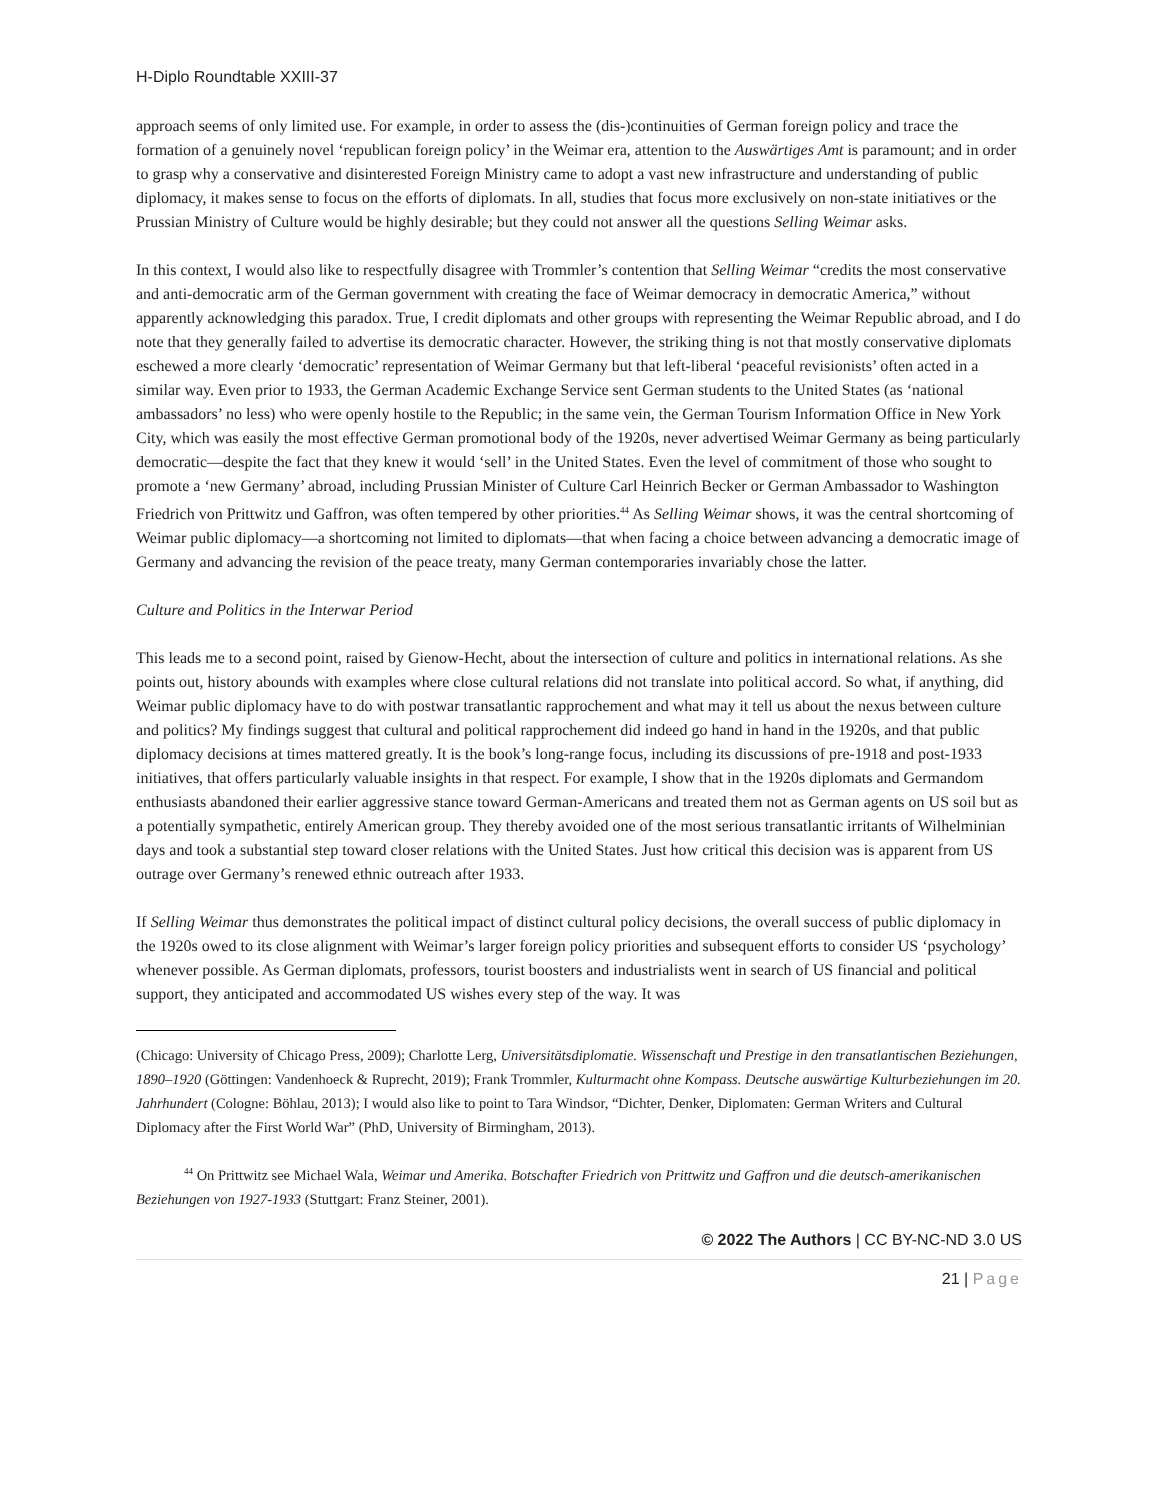H-Diplo Roundtable XXIII-37
approach seems of only limited use. For example, in order to assess the (dis-)continuities of German foreign policy and trace the formation of a genuinely novel ‘republican foreign policy’ in the Weimar era, attention to the Auswärtiges Amt is paramount; and in order to grasp why a conservative and disinterested Foreign Ministry came to adopt a vast new infrastructure and understanding of public diplomacy, it makes sense to focus on the efforts of diplomats. In all, studies that focus more exclusively on non-state initiatives or the Prussian Ministry of Culture would be highly desirable; but they could not answer all the questions Selling Weimar asks.
In this context, I would also like to respectfully disagree with Trommler’s contention that Selling Weimar “credits the most conservative and anti-democratic arm of the German government with creating the face of Weimar democracy in democratic America,” without apparently acknowledging this paradox. True, I credit diplomats and other groups with representing the Weimar Republic abroad, and I do note that they generally failed to advertise its democratic character. However, the striking thing is not that mostly conservative diplomats eschewed a more clearly ‘democratic’ representation of Weimar Germany but that left-liberal ‘peaceful revisionists’ often acted in a similar way. Even prior to 1933, the German Academic Exchange Service sent German students to the United States (as ‘national ambassadors’ no less) who were openly hostile to the Republic; in the same vein, the German Tourism Information Office in New York City, which was easily the most effective German promotional body of the 1920s, never advertised Weimar Germany as being particularly democratic—despite the fact that they knew it would ‘sell’ in the United States. Even the level of commitment of those who sought to promote a ‘new Germany’ abroad, including Prussian Minister of Culture Carl Heinrich Becker or German Ambassador to Washington Friedrich von Prittwitz und Gaffron, was often tempered by other priorities.<sup>44</sup> As Selling Weimar shows, it was the central shortcoming of Weimar public diplomacy—a shortcoming not limited to diplomats—that when facing a choice between advancing a democratic image of Germany and advancing the revision of the peace treaty, many German contemporaries invariably chose the latter.
Culture and Politics in the Interwar Period
This leads me to a second point, raised by Gienow-Hecht, about the intersection of culture and politics in international relations. As she points out, history abounds with examples where close cultural relations did not translate into political accord. So what, if anything, did Weimar public diplomacy have to do with postwar transatlantic rapprochement and what may it tell us about the nexus between culture and politics? My findings suggest that cultural and political rapprochement did indeed go hand in hand in the 1920s, and that public diplomacy decisions at times mattered greatly. It is the book’s long-range focus, including its discussions of pre-1918 and post-1933 initiatives, that offers particularly valuable insights in that respect. For example, I show that in the 1920s diplomats and Germandom enthusiasts abandoned their earlier aggressive stance toward German-Americans and treated them not as German agents on US soil but as a potentially sympathetic, entirely American group. They thereby avoided one of the most serious transatlantic irritants of Wilhelminian days and took a substantial step toward closer relations with the United States. Just how critical this decision was is apparent from US outrage over Germany’s renewed ethnic outreach after 1933.
If Selling Weimar thus demonstrates the political impact of distinct cultural policy decisions, the overall success of public diplomacy in the 1920s owed to its close alignment with Weimar’s larger foreign policy priorities and subsequent efforts to consider US ‘psychology’ whenever possible. As German diplomats, professors, tourist boosters and industrialists went in search of US financial and political support, they anticipated and accommodated US wishes every step of the way. It was
(Chicago: University of Chicago Press, 2009); Charlotte Lerg, Universitätsdiplomatie. Wissenschaft und Prestige in den transatlantischen Beziehungen, 1890–1920 (Göttingen: Vandenhoeck & Ruprecht, 2019); Frank Trommler, Kulturmacht ohne Kompass. Deutsche auswärtige Kulturbeziehungen im 20. Jahrhundert (Cologne: Böhlau, 2013); I would also like to point to Tara Windsor, “Dichter, Denker, Diplomaten: German Writers and Cultural Diplomacy after the First World War” (PhD, University of Birmingham, 2013).
<sup>44</sup> On Prittwitz see Michael Wala, Weimar und Amerika. Botschafter Friedrich von Prittwitz und Gaffron und die deutsch-amerikanischen Beziehungen von 1927-1933 (Stuttgart: Franz Steiner, 2001).
© 2022 The Authors | CC BY-NC-ND 3.0 US
21 | Page